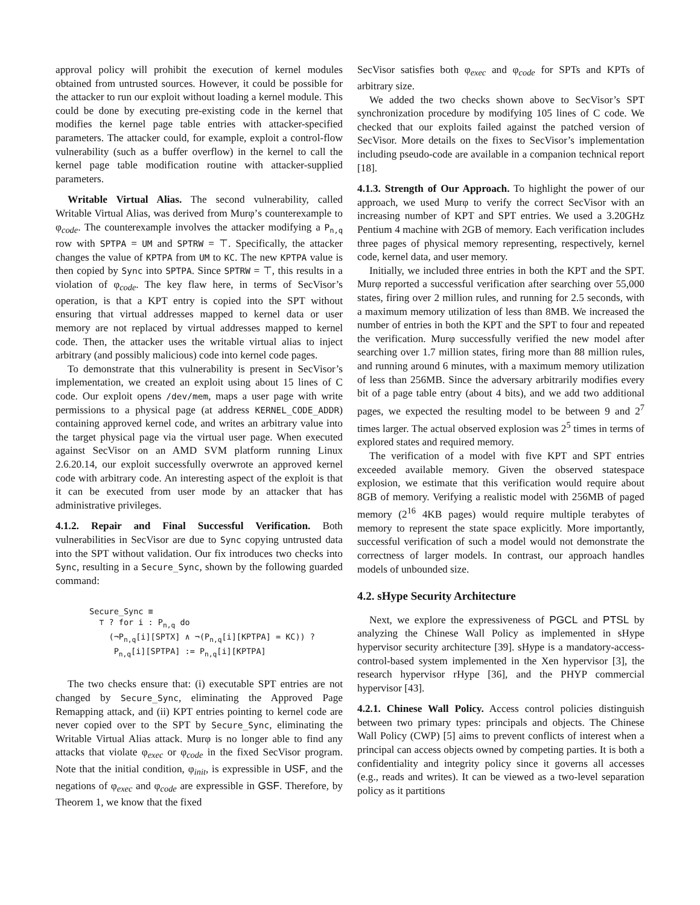approval policy will prohibit the execution of kernel modules obtained from untrusted sources. However, it could be possible for the attacker to run our exploit without loading a kernel module. This could be done by executing pre-existing code in the kernel that modifies the kernel page table entries with attacker-specified parameters. The attacker could, for example, exploit a control-flow vulnerability (such as a buffer overflow) in the kernel to call the kernel page table modification routine with attacker-supplied parameters.
Writable Virtual Alias. The second vulnerability, called Writable Virtual Alias, was derived from Murφ’s counterexample to φ<sub>code</sub>. The counterexample involves the attacker modifying a P<sub>n,q</sub> row with SPTPA = UM and SPTRW = ⊤. Specifically, the attacker changes the value of KPTPA from UM to KC. The new KPTPA value is then copied by Sync into SPTPA. Since SPTRW = ⊤, this results in a violation of φ<sub>code</sub>. The key flaw here, in terms of SecVisor’s operation, is that a KPT entry is copied into the SPT without ensuring that virtual addresses mapped to kernel data or user memory are not replaced by virtual addresses mapped to kernel code. Then, the attacker uses the writable virtual alias to inject arbitrary (and possibly malicious) code into kernel code pages.
To demonstrate that this vulnerability is present in SecVisor’s implementation, we created an exploit using about 15 lines of C code. Our exploit opens /dev/mem, maps a user page with write permissions to a physical page (at address KERNEL_CODE_ADDR) containing approved kernel code, and writes an arbitrary value into the target physical page via the virtual user page. When executed against SecVisor on an AMD SVM platform running Linux 2.6.20.14, our exploit successfully overwrote an approved kernel code with arbitrary code. An interesting aspect of the exploit is that it can be executed from user mode by an attacker that has administrative privileges.
4.1.2. Repair and Final Successful Verification. Both vulnerabilities in SecVisor are due to Sync copying untrusted data into the SPT without validation. Our fix introduces two checks into Sync, resulting in a Secure_Sync, shown by the following guarded command:
Secure_Sync ≡
⊤ ? for i : P<sub>n,q</sub> do
(¬P<sub>n,q</sub>[i][SPTX] ∧ ¬(P<sub>n,q</sub>[i][KPTPA] = KC)) ?
P<sub>n,q</sub>[i][SPTPA] := P<sub>n,q</sub>[i][KPTPA]
The two checks ensure that: (i) executable SPT entries are not changed by Secure_Sync, eliminating the Approved Page Remapping attack, and (ii) KPT entries pointing to kernel code are never copied over to the SPT by Secure_Sync, eliminating the Writable Virtual Alias attack. Murφ is no longer able to find any attacks that violate φ<sub>exec</sub> or φ<sub>code</sub> in the fixed SecVisor program. Note that the initial condition, φ<sub>init</sub>, is expressible in USF, and the negations of φ<sub>exec</sub> and φ<sub>code</sub> are expressible in GSF. Therefore, by Theorem 1, we know that the fixed
SecVisor satisfies both φ<sub>exec</sub> and φ<sub>code</sub> for SPTs and KPTs of arbitrary size.
We added the two checks shown above to SecVisor’s SPT synchronization procedure by modifying 105 lines of C code. We checked that our exploits failed against the patched version of SecVisor. More details on the fixes to SecVisor’s implementation including pseudo-code are available in a companion technical report [18].
4.1.3. Strength of Our Approach. To highlight the power of our approach, we used Murφ to verify the correct SecVisor with an increasing number of KPT and SPT entries. We used a 3.20GHz Pentium 4 machine with 2GB of memory. Each verification includes three pages of physical memory representing, respectively, kernel code, kernel data, and user memory.
Initially, we included three entries in both the KPT and the SPT. Murφ reported a successful verification after searching over 55,000 states, firing over 2 million rules, and running for 2.5 seconds, with a maximum memory utilization of less than 8MB. We increased the number of entries in both the KPT and the SPT to four and repeated the verification. Murφ successfully verified the new model after searching over 1.7 million states, firing more than 88 million rules, and running around 6 minutes, with a maximum memory utilization of less than 256MB. Since the adversary arbitrarily modifies every bit of a page table entry (about 4 bits), and we add two additional pages, we expected the resulting model to be between 9 and 2<sup>7</sup> times larger. The actual observed explosion was 2<sup>5</sup> times in terms of explored states and required memory.
The verification of a model with five KPT and SPT entries exceeded available memory. Given the observed statespace explosion, we estimate that this verification would require about 8GB of memory. Verifying a realistic model with 256MB of paged memory (2<sup>16</sup> 4KB pages) would require multiple terabytes of memory to represent the state space explicitly. More importantly, successful verification of such a model would not demonstrate the correctness of larger models. In contrast, our approach handles models of unbounded size.
4.2. sHype Security Architecture
Next, we explore the expressiveness of PGCL and PTSL by analyzing the Chinese Wall Policy as implemented in sHype hypervisor security architecture [39]. sHype is a mandatory-access-control-based system implemented in the Xen hypervisor [3], the research hypervisor rHype [36], and the PHYP commercial hypervisor [43].
4.2.1. Chinese Wall Policy. Access control policies distinguish between two primary types: principals and objects. The Chinese Wall Policy (CWP) [5] aims to prevent conflicts of interest when a principal can access objects owned by competing parties. It is both a confidentiality and integrity policy since it governs all accesses (e.g., reads and writes). It can be viewed as a two-level separation policy as it partitions